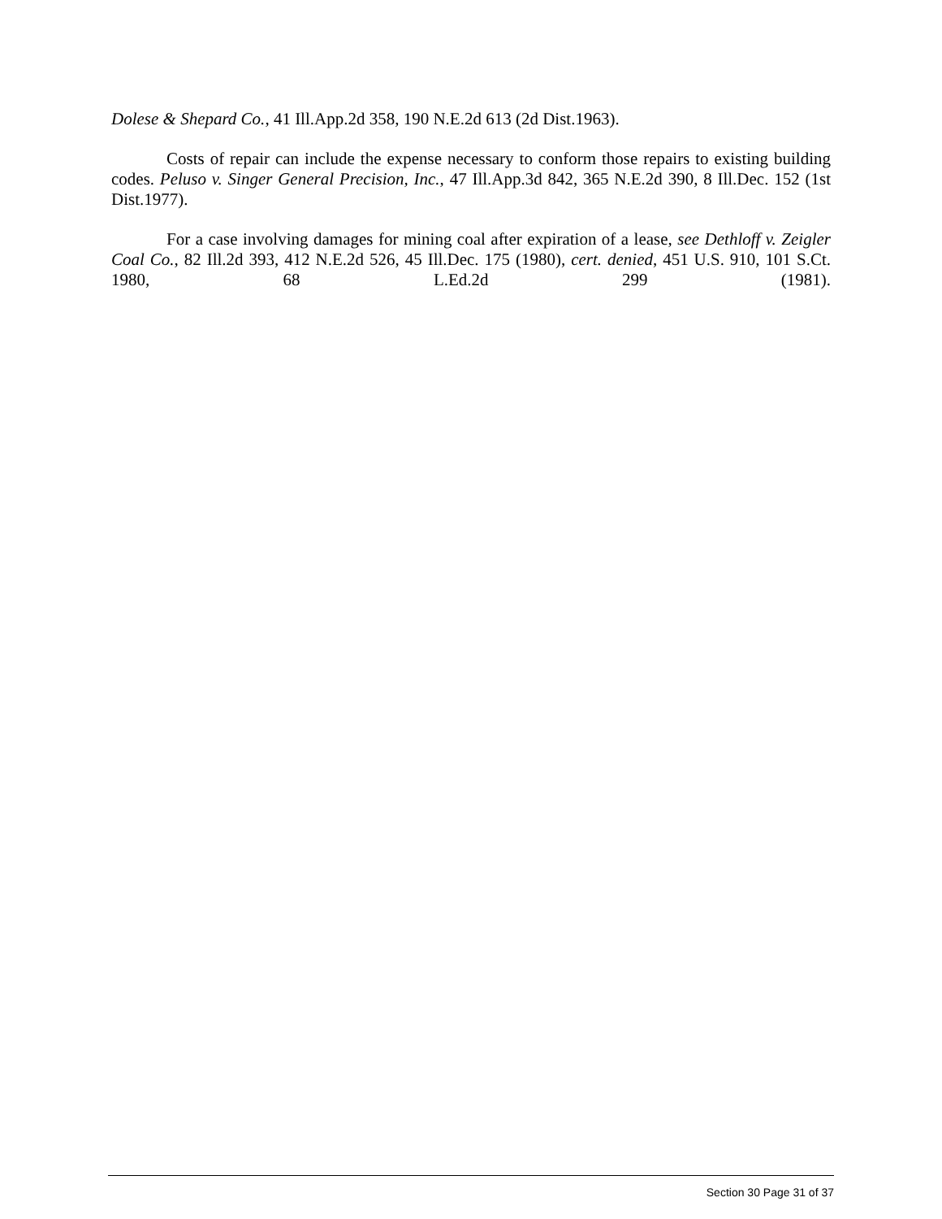Dolese & Shepard Co., 41 Ill.App.2d 358, 190 N.E.2d 613 (2d Dist.1963).
Costs of repair can include the expense necessary to conform those repairs to existing building codes. Peluso v. Singer General Precision, Inc., 47 Ill.App.3d 842, 365 N.E.2d 390, 8 Ill.Dec. 152 (1st Dist.1977).
For a case involving damages for mining coal after expiration of a lease, see Dethloff v. Zeigler Coal Co., 82 Ill.2d 393, 412 N.E.2d 526, 45 Ill.Dec. 175 (1980), cert. denied, 451 U.S. 910, 101 S.Ct. 1980, 68 L.Ed.2d 299 (1981).
Section 30 Page 31 of 37